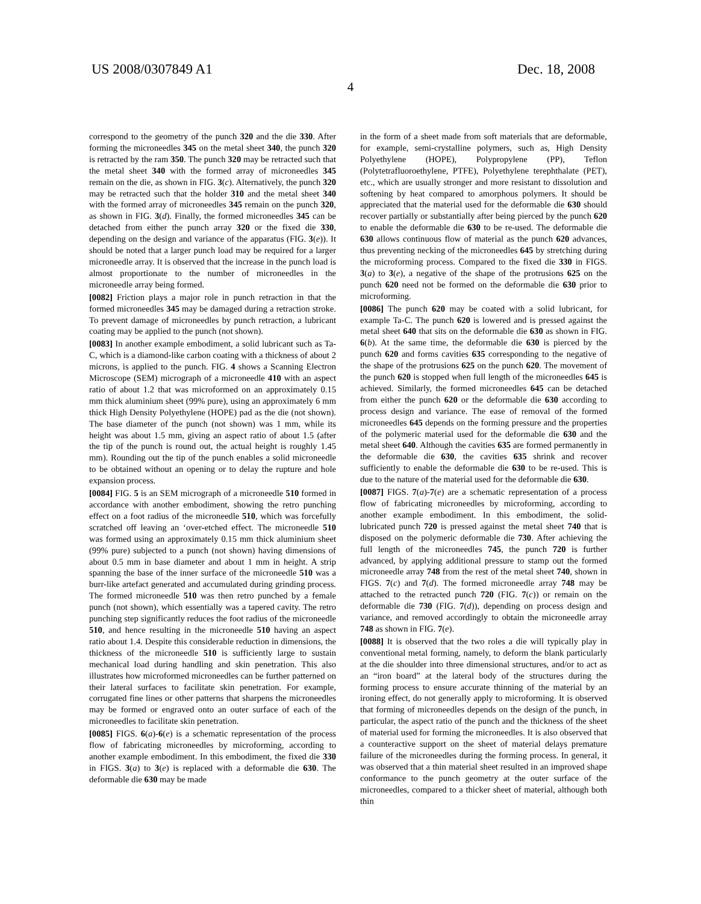US 2008/0307849 A1 Dec. 18, 2008
4
correspond to the geometry of the punch 320 and the die 330. After forming the microneedles 345 on the metal sheet 340, the punch 320 is retracted by the ram 350. The punch 320 may be retracted such that the metal sheet 340 with the formed array of microneedles 345 remain on the die, as shown in FIG. 3(c). Alternatively, the punch 320 may be retracted such that the holder 310 and the metal sheet 340 with the formed array of microneedles 345 remain on the punch 320, as shown in FIG. 3(d). Finally, the formed microneedles 345 can be detached from either the punch array 320 or the fixed die 330, depending on the design and variance of the apparatus (FIG. 3(e)). It should be noted that a larger punch load may be required for a larger microneedle array. It is observed that the increase in the punch load is almost proportionate to the number of microneedles in the microneedle array being formed.
[0082] Friction plays a major role in punch retraction in that the formed microneedles 345 may be damaged during a retraction stroke. To prevent damage of microneedles by punch retraction, a lubricant coating may be applied to the punch (not shown).
[0083] In another example embodiment, a solid lubricant such as Ta-C, which is a diamond-like carbon coating with a thickness of about 2 microns, is applied to the punch. FIG. 4 shows a Scanning Electron Microscope (SEM) micrograph of a microneedle 410 with an aspect ratio of about 1.2 that was microformed on an approximately 0.15 mm thick aluminium sheet (99% pure), using an approximately 6 mm thick High Density Polyethylene (HOPE) pad as the die (not shown). The base diameter of the punch (not shown) was 1 mm, while its height was about 1.5 mm, giving an aspect ratio of about 1.5 (after the tip of the punch is round out, the actual height is roughly 1.45 mm). Rounding out the tip of the punch enables a solid microneedle to be obtained without an opening or to delay the rupture and hole expansion process.
[0084] FIG. 5 is an SEM micrograph of a microneedle 510 formed in accordance with another embodiment, showing the retro punching effect on a foot radius of the microneedle 510, which was forcefully scratched off leaving an ‘over-etched effect. The microneedle 510 was formed using an approximately 0.15 mm thick aluminium sheet (99% pure) subjected to a punch (not shown) having dimensions of about 0.5 mm in base diameter and about 1 mm in height. A strip spanning the base of the inner surface of the microneedle 510 was a burr-like artefact generated and accumulated during grinding process. The formed microneedle 510 was then retro punched by a female punch (not shown), which essentially was a tapered cavity. The retro punching step significantly reduces the foot radius of the microneedle 510, and hence resulting in the microneedle 510 having an aspect ratio about 1.4. Despite this considerable reduction in dimensions, the thickness of the microneedle 510 is sufficiently large to sustain mechanical load during handling and skin penetration. This also illustrates how microformed microneedles can be further patterned on their lateral surfaces to facilitate skin penetration. For example, corrugated fine lines or other patterns that sharpens the microneedles may be formed or engraved onto an outer surface of each of the microneedles to facilitate skin penetration.
[0085] FIGS. 6(a)-6(e) is a schematic representation of the process flow of fabricating microneedles by microforming, according to another example embodiment. In this embodiment, the fixed die 330 in FIGS. 3(a) to 3(e) is replaced with a deformable die 630. The deformable die 630 may be made
in the form of a sheet made from soft materials that are deformable, for example, semi-crystalline polymers, such as, High Density Polyethylene (HOPE), Polypropylene (PP), Teflon (Polytetrafluoroethylene, PTFE), Polyethylene terephthalate (PET), etc., which are usually stronger and more resistant to dissolution and softening by heat compared to amorphous polymers. It should be appreciated that the material used for the deformable die 630 should recover partially or substantially after being pierced by the punch 620 to enable the deformable die 630 to be re-used. The deformable die 630 allows continuous flow of material as the punch 620 advances, thus preventing necking of the microneedles 645 by stretching during the microforming process. Compared to the fixed die 330 in FIGS. 3(a) to 3(e), a negative of the shape of the protrusions 625 on the punch 620 need not be formed on the deformable die 630 prior to microforming.
[0086] The punch 620 may be coated with a solid lubricant, for example Ta-C. The punch 620 is lowered and is pressed against the metal sheet 640 that sits on the deformable die 630 as shown in FIG. 6(b). At the same time, the deformable die 630 is pierced by the punch 620 and forms cavities 635 corresponding to the negative of the shape of the protrusions 625 on the punch 620. The movement of the punch 620 is stopped when full length of the microneedles 645 is achieved. Similarly, the formed microneedles 645 can be detached from either the punch 620 or the deformable die 630 according to process design and variance. The ease of removal of the formed microneedles 645 depends on the forming pressure and the properties of the polymeric material used for the deformable die 630 and the metal sheet 640. Although the cavities 635 are formed permanently in the deformable die 630, the cavities 635 shrink and recover sufficiently to enable the deformable die 630 to be re-used. This is due to the nature of the material used for the deformable die 630.
[0087] FIGS. 7(a)-7(e) are a schematic representation of a process flow of fabricating microneedles by microforming, according to another example embodiment. In this embodiment, the solid-lubricated punch 720 is pressed against the metal sheet 740 that is disposed on the polymeric deformable die 730. After achieving the full length of the microneedles 745, the punch 720 is further advanced, by applying additional pressure to stamp out the formed microneedle array 748 from the rest of the metal sheet 740, shown in FIGS. 7(c) and 7(d). The formed microneedle array 748 may be attached to the retracted punch 720 (FIG. 7(c)) or remain on the deformable die 730 (FIG. 7(d)), depending on process design and variance, and removed accordingly to obtain the microneedle array 748 as shown in FIG. 7(e).
[0088] It is observed that the two roles a die will typically play in conventional metal forming, namely, to deform the blank particularly at the die shoulder into three dimensional structures, and/or to act as an “iron board” at the lateral body of the structures during the forming process to ensure accurate thinning of the material by an ironing effect, do not generally apply to microforming. It is observed that forming of microneedles depends on the design of the punch, in particular, the aspect ratio of the punch and the thickness of the sheet of material used for forming the microneedles. It is also observed that a counteractive support on the sheet of material delays premature failure of the microneedles during the forming process. In general, it was observed that a thin material sheet resulted in an improved shape conformance to the punch geometry at the outer surface of the microneedles, compared to a thicker sheet of material, although both thin